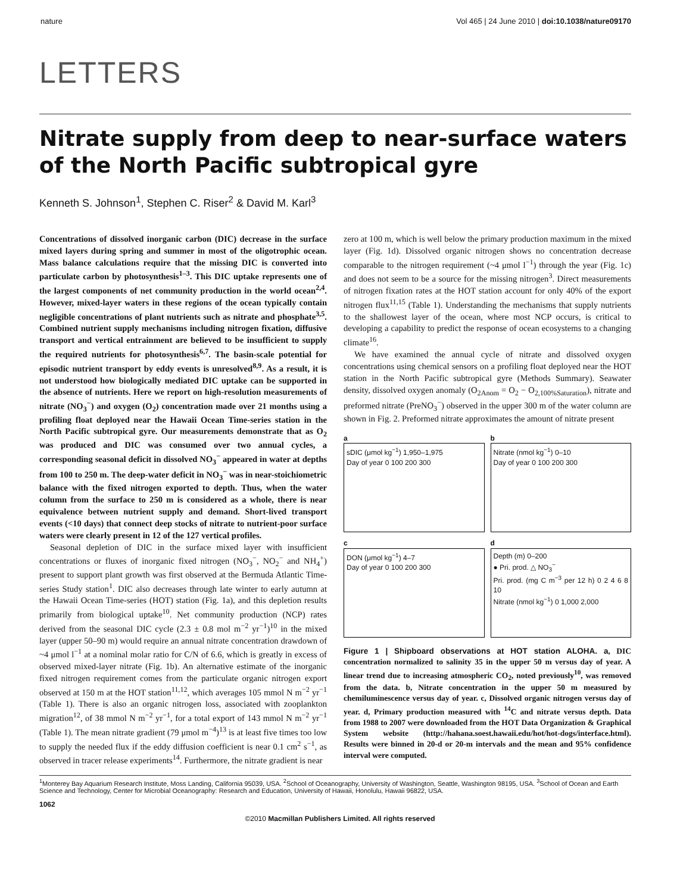nature Vol 465 | 24 June 2010 | doi:10.1038/nature09170
LETTERS
Nitrate supply from deep to near-surface waters of the North Pacific subtropical gyre
Kenneth S. Johnson<sup>1</sup>, Stephen C. Riser<sup>2</sup> & David M. Karl<sup>3</sup>
Concentrations of dissolved inorganic carbon (DIC) decrease in the surface mixed layers during spring and summer in most of the oligotrophic ocean. Mass balance calculations require that the missing DIC is converted into particulate carbon by photosynthesis<sup>1–3</sup>. This DIC uptake represents one of the largest components of net community production in the world ocean<sup>2,4</sup>. However, mixed-layer waters in these regions of the ocean typically contain negligible concentrations of plant nutrients such as nitrate and phosphate<sup>3,5</sup>. Combined nutrient supply mechanisms including nitrogen fixation, diffusive transport and vertical entrainment are believed to be insufficient to supply the required nutrients for photosynthesis<sup>6,7</sup>. The basin-scale potential for episodic nutrient transport by eddy events is unresolved<sup>8,9</sup>. As a result, it is not understood how biologically mediated DIC uptake can be supported in the absence of nutrients. Here we report on high-resolution measurements of nitrate (NO<sub>3</sub><sup>−</sup>) and oxygen (O<sub>2</sub>) concentration made over 21 months using a profiling float deployed near the Hawaii Ocean Time-series station in the North Pacific subtropical gyre. Our measurements demonstrate that as O<sub>2</sub> was produced and DIC was consumed over two annual cycles, a corresponding seasonal deficit in dissolved NO<sub>3</sub><sup>−</sup> appeared in water at depths from 100 to 250 m. The deep-water deficit in NO<sub>3</sub><sup>−</sup> was in near-stoichiometric balance with the fixed nitrogen exported to depth. Thus, when the water column from the surface to 250 m is considered as a whole, there is near equivalence between nutrient supply and demand. Short-lived transport events (<10 days) that connect deep stocks of nitrate to nutrient-poor surface waters were clearly present in 12 of the 127 vertical profiles.
Seasonal depletion of DIC in the surface mixed layer with insufficient concentrations or fluxes of inorganic fixed nitrogen (NO<sub>3</sub><sup>−</sup>, NO<sub>2</sub><sup>−</sup> and NH<sub>4</sub><sup>+</sup>) present to support plant growth was first observed at the Bermuda Atlantic Time-series Study station<sup>1</sup>. DIC also decreases through late winter to early autumn at the Hawaii Ocean Time-series (HOT) station (Fig. 1a), and this depletion results primarily from biological uptake<sup>10</sup>. Net community production (NCP) rates derived from the seasonal DIC cycle (2.3 ± 0.8 mol m<sup>−2</sup> yr<sup>−1</sup>)<sup>10</sup> in the mixed layer (upper 50–90 m) would require an annual nitrate concentration drawdown of ~4 μmol l<sup>−1</sup> at a nominal molar ratio for C/N of 6.6, which is greatly in excess of observed mixed-layer nitrate (Fig. 1b). An alternative estimate of the inorganic fixed nitrogen requirement comes from the particulate organic nitrogen export observed at 150 m at the HOT station<sup>11,12</sup>, which averages 105 mmol N m<sup>−2</sup> yr<sup>−1</sup> (Table 1). There is also an organic nitrogen loss, associated with zooplankton migration<sup>12</sup>, of 38 mmol N m<sup>−2</sup> yr<sup>−1</sup>, for a total export of 143 mmol N m<sup>−2</sup> yr<sup>−1</sup> (Table 1). The mean nitrate gradient (79 μmol m<sup>−4</sup>)<sup>13</sup> is at least five times too low to supply the needed flux if the eddy diffusion coefficient is near 0.1 cm<sup>2</sup> s<sup>−1</sup>, as observed in tracer release experiments<sup>14</sup>. Furthermore, the nitrate gradient is near
zero at 100 m, which is well below the primary production maximum in the mixed layer (Fig. 1d). Dissolved organic nitrogen shows no concentration decrease comparable to the nitrogen requirement (~4 μmol l<sup>−1</sup>) through the year (Fig. 1c) and does not seem to be a source for the missing nitrogen<sup>3</sup>. Direct measurements of nitrogen fixation rates at the HOT station account for only 40% of the export nitrogen flux<sup>11,15</sup> (Table 1). Understanding the mechanisms that supply nutrients to the shallowest layer of the ocean, where most NCP occurs, is critical to developing a capability to predict the response of ocean ecosystems to a changing climate<sup>16</sup>.
We have examined the annual cycle of nitrate and dissolved oxygen concentrations using chemical sensors on a profiling float deployed near the HOT station in the North Pacific subtropical gyre (Methods Summary). Seawater density, dissolved oxygen anomaly (O<sub>2Anom</sub> = O<sub>2</sub> − O<sub>2,100%Saturation</sub>), nitrate and preformed nitrate (PreNO<sub>3</sub><sup>−</sup>) observed in the upper 300 m of the water column are shown in Fig. 2. Preformed nitrate approximates the amount of nitrate present
a
sDIC (μmol kg<sup>−1</sup>) 1,950–1,975
Day of year 0 100 200 300
b
Nitrate (nmol kg<sup>−1</sup>) 0–10
Day of year 0 100 200 300
c
DON (μmol kg<sup>−1</sup>) 4–7
Day of year 0 100 200 300
d
Depth (m) 0–200
● Pri. prod. △ NO<sub>3</sub><sup>−</sup>
Pri. prod. (mg C m<sup>−3</sup> per 12 h) 0 2 4 6 8 10
Nitrate (nmol kg<sup>−1</sup>) 0 1,000 2,000
Figure 1 | Shipboard observations at HOT station ALOHA. a, DIC concentration normalized to salinity 35 in the upper 50 m versus day of year. A linear trend due to increasing atmospheric CO<sub>2</sub>, noted previously<sup>10</sup>, was removed from the data. b, Nitrate concentration in the upper 50 m measured by chemiluminescence versus day of year. c, Dissolved organic nitrogen versus day of year. d, Primary production measured with <sup>14</sup>C and nitrate versus depth. Data from 1988 to 2007 were downloaded from the HOT Data Organization & Graphical System website (http://hahana.soest.hawaii.edu/hot/hot-dogs/interface.html). Results were binned in 20-d or 20-m intervals and the mean and 95% confidence interval were computed.
<sup>1</sup> Monterey Bay Aquarium Research Institute, Moss Landing, California 95039, USA. <sup>2</sup>School of Oceanography, University of Washington, Seattle, Washington 98195, USA. <sup>3</sup>School of Ocean and Earth Science and Technology, Center for Microbial Oceanography: Research and Education, University of Hawaii, Honolulu, Hawaii 96822, USA.
1062
©2010 Macmillan Publishers Limited. All rights reserved